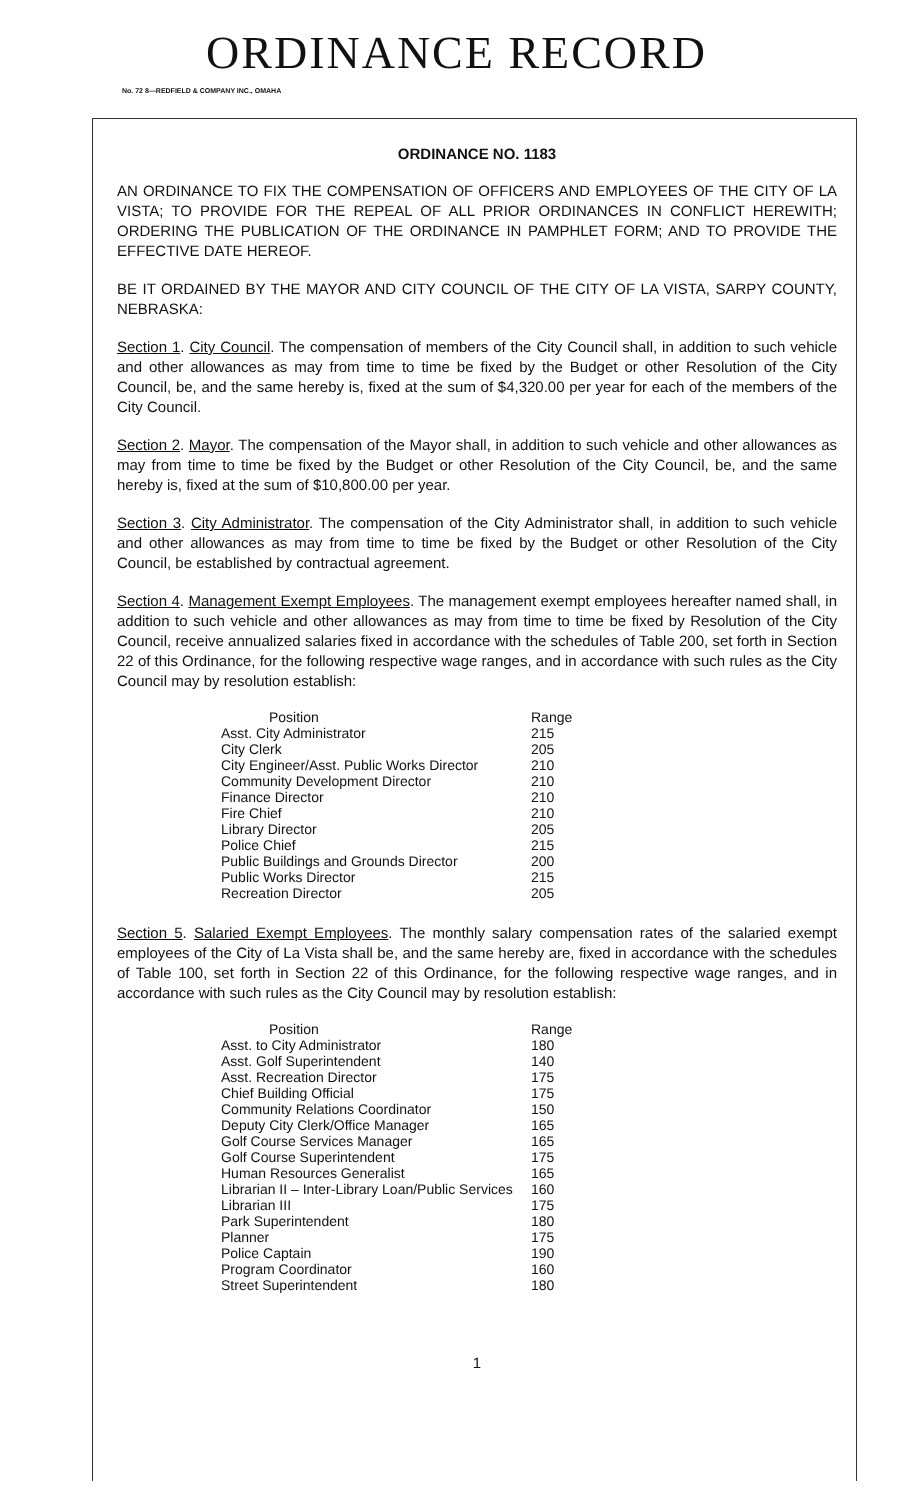ORDINANCE RECORD
No. 72 8—REDFIELD & COMPANY INC., OMAHA
ORDINANCE NO. 1183
AN ORDINANCE TO FIX THE COMPENSATION OF OFFICERS AND EMPLOYEES OF THE CITY OF LA VISTA; TO PROVIDE FOR THE REPEAL OF ALL PRIOR ORDINANCES IN CONFLICT HEREWITH; ORDERING THE PUBLICATION OF THE ORDINANCE IN PAMPHLET FORM; AND TO PROVIDE THE EFFECTIVE DATE HEREOF.
BE IT ORDAINED BY THE MAYOR AND CITY COUNCIL OF THE CITY OF LA VISTA, SARPY COUNTY, NEBRASKA:
Section 1. City Council. The compensation of members of the City Council shall, in addition to such vehicle and other allowances as may from time to time be fixed by the Budget or other Resolution of the City Council, be, and the same hereby is, fixed at the sum of $4,320.00 per year for each of the members of the City Council.
Section 2. Mayor. The compensation of the Mayor shall, in addition to such vehicle and other allowances as may from time to time be fixed by the Budget or other Resolution of the City Council, be, and the same hereby is, fixed at the sum of $10,800.00 per year.
Section 3. City Administrator. The compensation of the City Administrator shall, in addition to such vehicle and other allowances as may from time to time be fixed by the Budget or other Resolution of the City Council, be established by contractual agreement.
Section 4. Management Exempt Employees. The management exempt employees hereafter named shall, in addition to such vehicle and other allowances as may from time to time be fixed by Resolution of the City Council, receive annualized salaries fixed in accordance with the schedules of Table 200, set forth in Section 22 of this Ordinance, for the following respective wage ranges, and in accordance with such rules as the City Council may by resolution establish:
| Position | Range |
| --- | --- |
| Asst. City Administrator | 215 |
| City Clerk | 205 |
| City Engineer/Asst. Public Works Director | 210 |
| Community Development Director | 210 |
| Finance Director | 210 |
| Fire Chief | 210 |
| Library Director | 205 |
| Police Chief | 215 |
| Public Buildings and Grounds Director | 200 |
| Public Works Director | 215 |
| Recreation Director | 205 |
Section 5. Salaried Exempt Employees. The monthly salary compensation rates of the salaried exempt employees of the City of La Vista shall be, and the same hereby are, fixed in accordance with the schedules of Table 100, set forth in Section 22 of this Ordinance, for the following respective wage ranges, and in accordance with such rules as the City Council may by resolution establish:
| Position | Range |
| --- | --- |
| Asst. to City Administrator | 180 |
| Asst. Golf Superintendent | 140 |
| Asst. Recreation Director | 175 |
| Chief Building Official | 175 |
| Community Relations Coordinator | 150 |
| Deputy City Clerk/Office Manager | 165 |
| Golf Course Services Manager | 165 |
| Golf Course Superintendent | 175 |
| Human Resources Generalist | 165 |
| Librarian II – Inter-Library Loan/Public Services | 160 |
| Librarian III | 175 |
| Park Superintendent | 180 |
| Planner | 175 |
| Police Captain | 190 |
| Program Coordinator | 160 |
| Street Superintendent | 180 |
1